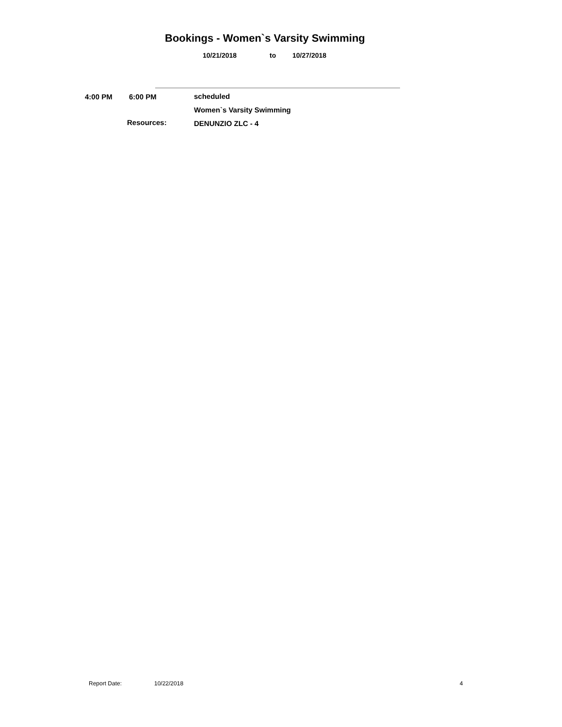Bookings - Women`s Varsity Swimming
10/21/2018 to 10/27/2018
4:00 PM 6:00 PM scheduled
Women`s Varsity Swimming
Resources: DENUNZIO ZLC - 4
Report Date: 10/22/2018 4